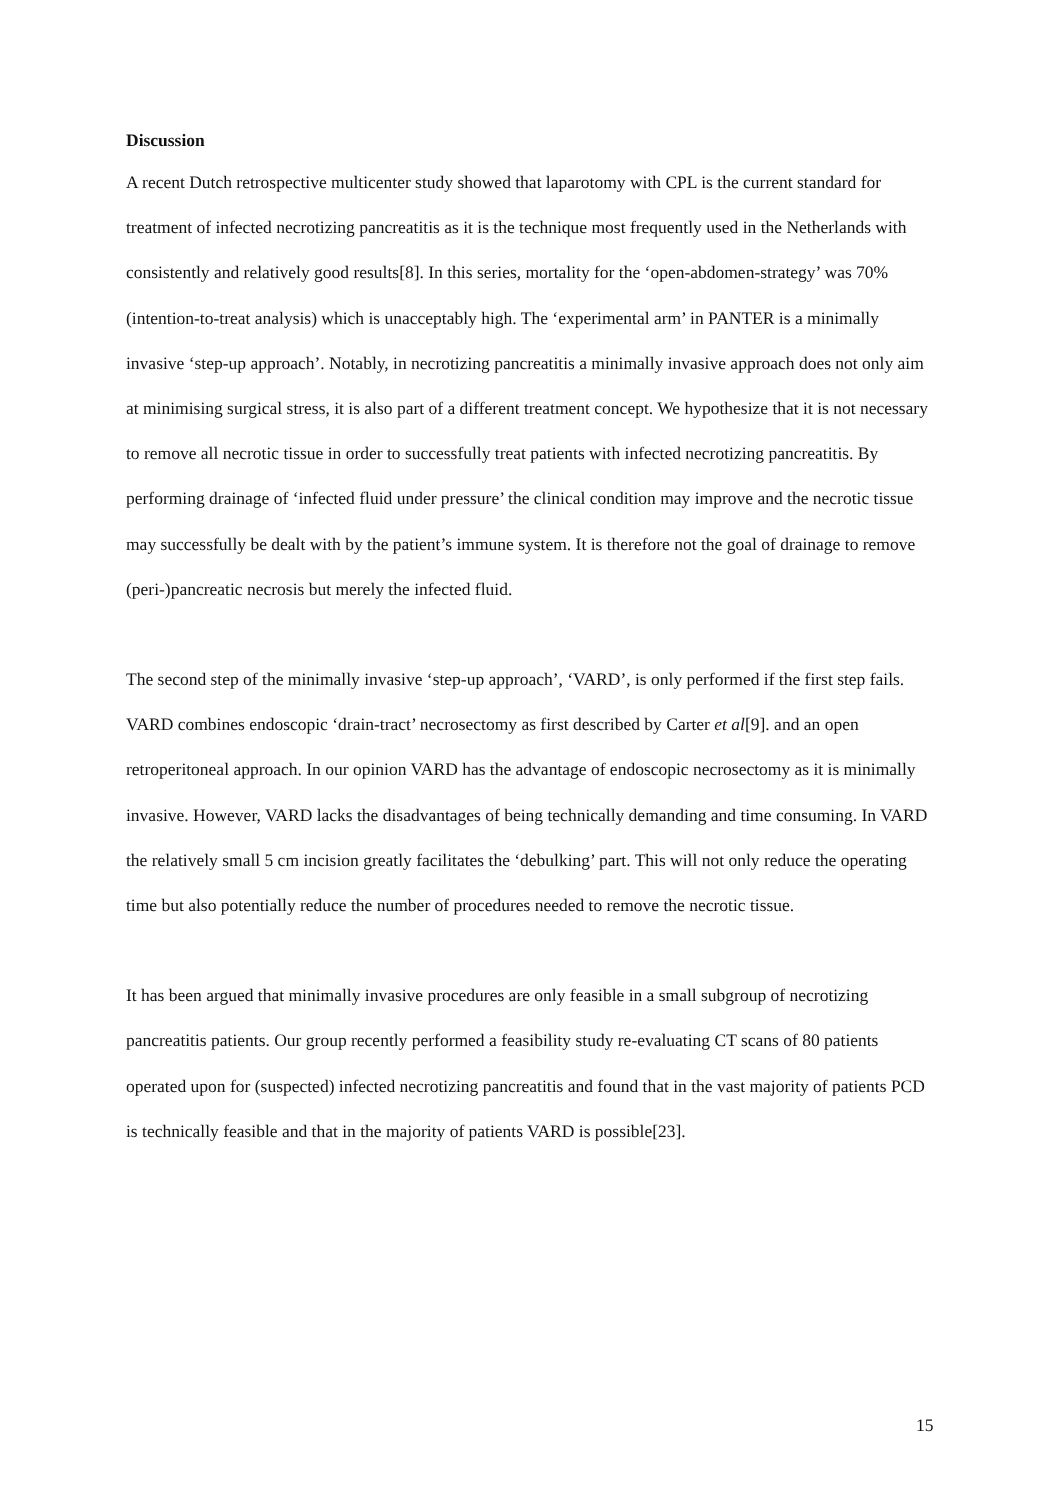Discussion
A recent Dutch retrospective multicenter study showed that laparotomy with CPL is the current standard for treatment of infected necrotizing pancreatitis as it is the technique most frequently used in the Netherlands with consistently and relatively good results[8]. In this series, mortality for the ‘open-abdomen-strategy’ was 70% (intention-to-treat analysis) which is unacceptably high. The ‘experimental arm’ in PANTER is a minimally invasive ‘step-up approach’. Notably, in necrotizing pancreatitis a minimally invasive approach does not only aim at minimising surgical stress, it is also part of a different treatment concept. We hypothesize that it is not necessary to remove all necrotic tissue in order to successfully treat patients with infected necrotizing pancreatitis. By performing drainage of ‘infected fluid under pressure’ the clinical condition may improve and the necrotic tissue may successfully be dealt with by the patient’s immune system. It is therefore not the goal of drainage to remove (peri-)pancreatic necrosis but merely the infected fluid.
The second step of the minimally invasive ‘step-up approach’, ‘VARD’, is only performed if the first step fails. VARD combines endoscopic ‘drain-tract’ necrosectomy as first described by Carter et al[9]. and an open retroperitoneal approach. In our opinion VARD has the advantage of endoscopic necrosectomy as it is minimally invasive. However, VARD lacks the disadvantages of being technically demanding and time consuming. In VARD the relatively small 5 cm incision greatly facilitates the ‘debulking’ part. This will not only reduce the operating time but also potentially reduce the number of procedures needed to remove the necrotic tissue.
It has been argued that minimally invasive procedures are only feasible in a small subgroup of necrotizing pancreatitis patients. Our group recently performed a feasibility study re-evaluating CT scans of 80 patients operated upon for (suspected) infected necrotizing pancreatitis and found that in the vast majority of patients PCD is technically feasible and that in the majority of patients VARD is possible[23].
15